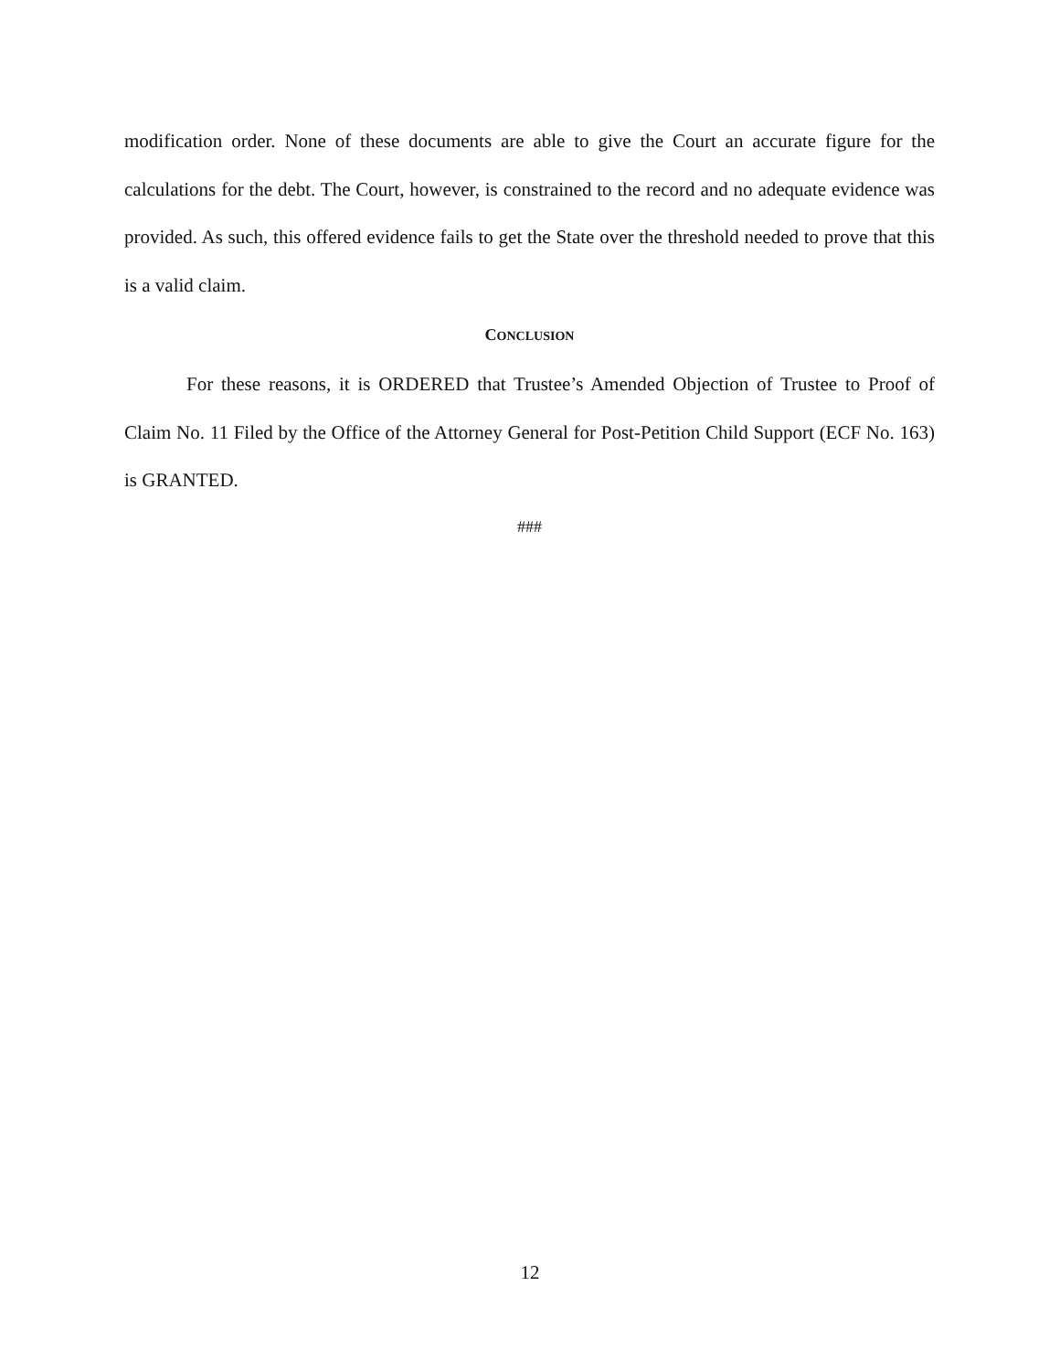modification order. None of these documents are able to give the Court an accurate figure for the calculations for the debt. The Court, however, is constrained to the record and no adequate evidence was provided. As such, this offered evidence fails to get the State over the threshold needed to prove that this is a valid claim.
CONCLUSION
For these reasons, it is ORDERED that Trustee’s Amended Objection of Trustee to Proof of Claim No. 11 Filed by the Office of the Attorney General for Post-Petition Child Support (ECF No. 163) is GRANTED.
###
12